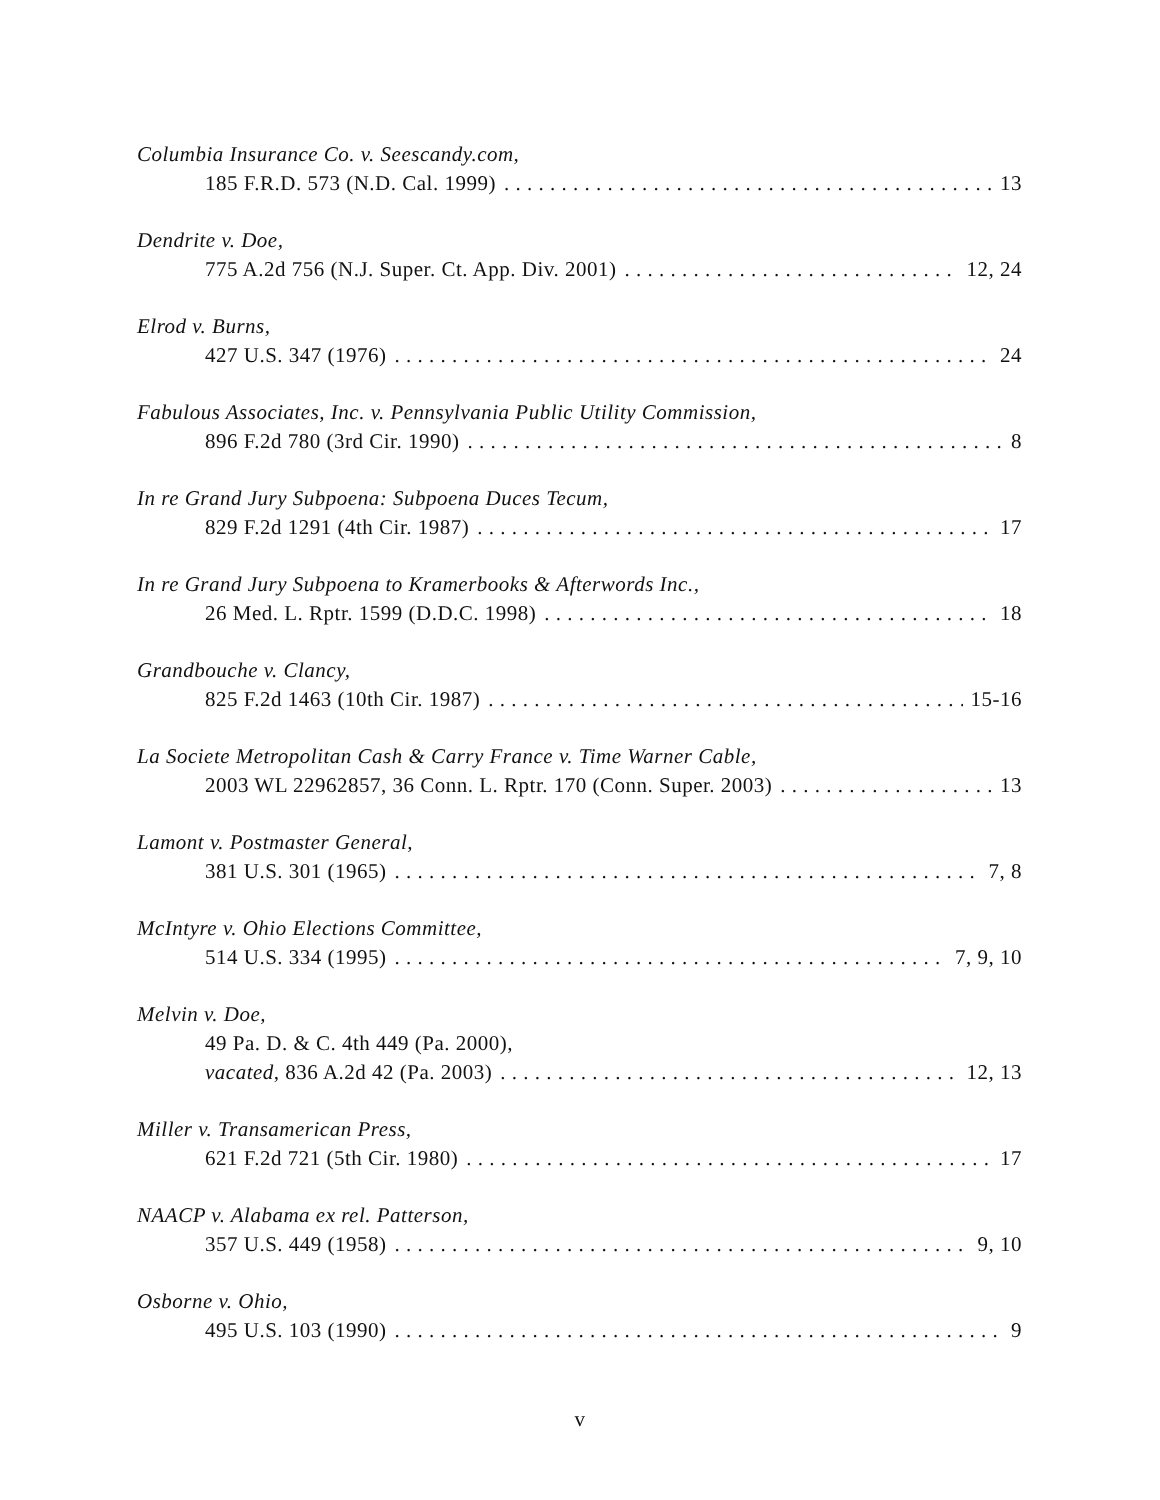Columbia Insurance Co. v. Seescandy.com,
185 F.R.D. 573 (N.D. Cal. 1999) 13
Dendrite v. Doe,
775 A.2d 756 (N.J. Super. Ct. App. Div. 2001) 12, 24
Elrod v. Burns,
427 U.S. 347 (1976) 24
Fabulous Associates, Inc. v. Pennsylvania Public Utility Commission,
896 F.2d 780 (3rd Cir. 1990) 8
In re Grand Jury Subpoena: Subpoena Duces Tecum,
829 F.2d 1291 (4th Cir. 1987) 17
In re Grand Jury Subpoena to Kramerbooks & Afterwords Inc.,
26 Med. L. Rptr. 1599 (D.D.C. 1998) 18
Grandbouche v. Clancy,
825 F.2d 1463 (10th Cir. 1987) 15-16
La Societe Metropolitan Cash & Carry France v. Time Warner Cable,
2003 WL 22962857, 36 Conn. L. Rptr. 170 (Conn. Super. 2003) 13
Lamont v. Postmaster General,
381 U.S. 301 (1965) 7, 8
McIntyre v. Ohio Elections Committee,
514 U.S. 334 (1995) 7, 9, 10
Melvin v. Doe,
49 Pa. D. & C. 4th 449 (Pa. 2000),
vacated, 836 A.2d 42 (Pa. 2003) 12, 13
Miller v. Transamerican Press,
621 F.2d 721 (5th Cir. 1980) 17
NAACP v. Alabama ex rel. Patterson,
357 U.S. 449 (1958) 9, 10
Osborne v. Ohio,
495 U.S. 103 (1990) 9
v